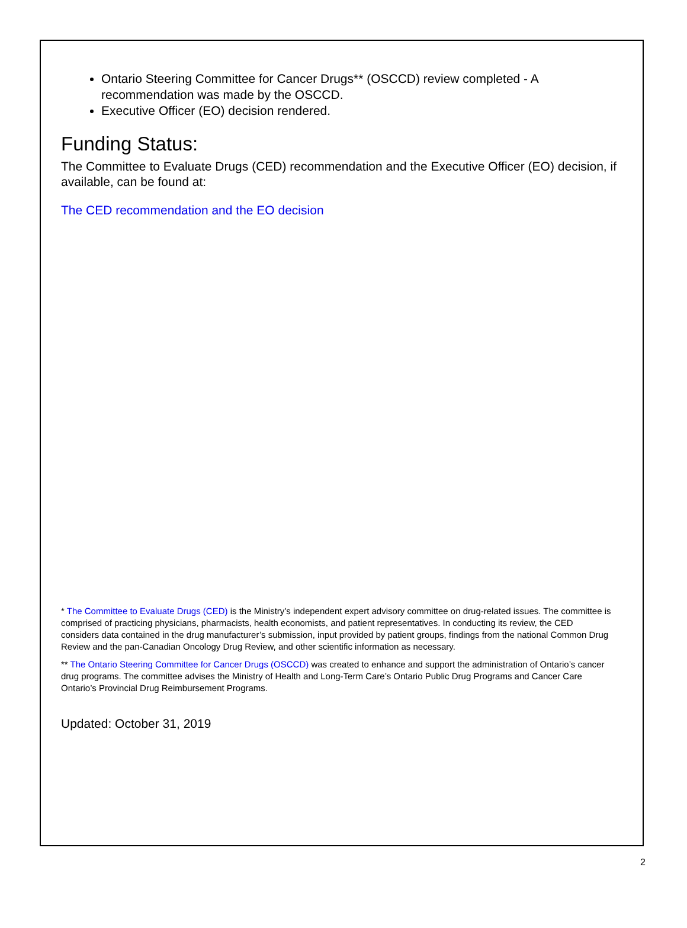Ontario Steering Committee for Cancer Drugs** (OSCCD) review completed - A recommendation was made by the OSCCD.
Executive Officer (EO) decision rendered.
Funding Status:
The Committee to Evaluate Drugs (CED) recommendation and the Executive Officer (EO) decision, if available, can be found at:
The CED recommendation and the EO decision
* The Committee to Evaluate Drugs (CED) is the Ministry's independent expert advisory committee on drug-related issues. The committee is comprised of practicing physicians, pharmacists, health economists, and patient representatives. In conducting its review, the CED considers data contained in the drug manufacturer’s submission, input provided by patient groups, findings from the national Common Drug Review and the pan-Canadian Oncology Drug Review, and other scientific information as necessary.
** The Ontario Steering Committee for Cancer Drugs (OSCCD) was created to enhance and support the administration of Ontario’s cancer drug programs. The committee advises the Ministry of Health and Long-Term Care’s Ontario Public Drug Programs and Cancer Care Ontario’s Provincial Drug Reimbursement Programs.
Updated: October 31, 2019
2